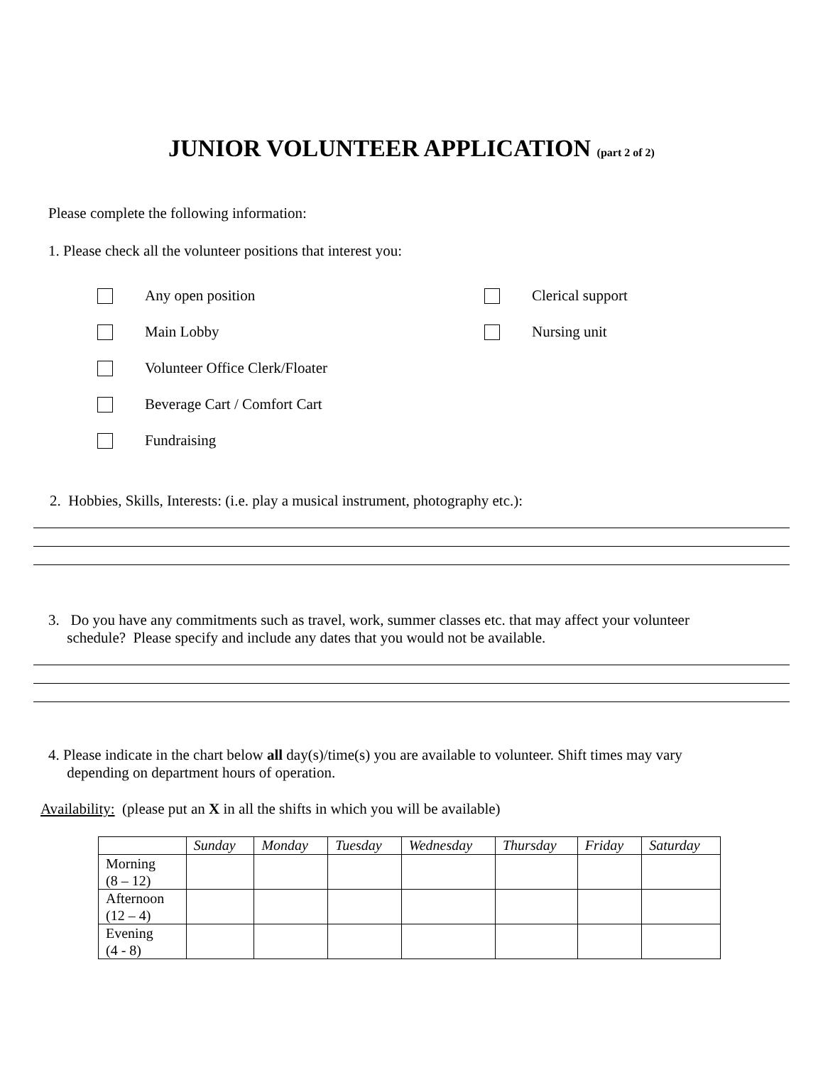JUNIOR VOLUNTEER APPLICATION (part 2 of 2)
Please complete the following information:
1. Please check all the volunteer positions that interest you:
Any open position
Clerical support
Main Lobby
Nursing unit
Volunteer Office Clerk/Floater
Beverage Cart / Comfort Cart
Fundraising
2. Hobbies, Skills, Interests: (i.e. play a musical instrument, photography etc.):
3. Do you have any commitments such as travel, work, summer classes etc. that may affect your volunteer
schedule? Please specify and include any dates that you would not be available.
4. Please indicate in the chart below all day(s)/time(s) you are available to volunteer. Shift times may vary
depending on department hours of operation.
Availability: (please put an X in all the shifts in which you will be available)
| | Sunday | Monday | Tuesday | Wednesday | Thursday | Friday | Saturday |
| --- | --- | --- | --- | --- | --- | --- | --- |
| Morning (8 – 12) | | | | | | | |
| Afternoon (12 – 4) | | | | | | | |
| Evening (4 - 8) | | | | | | | |